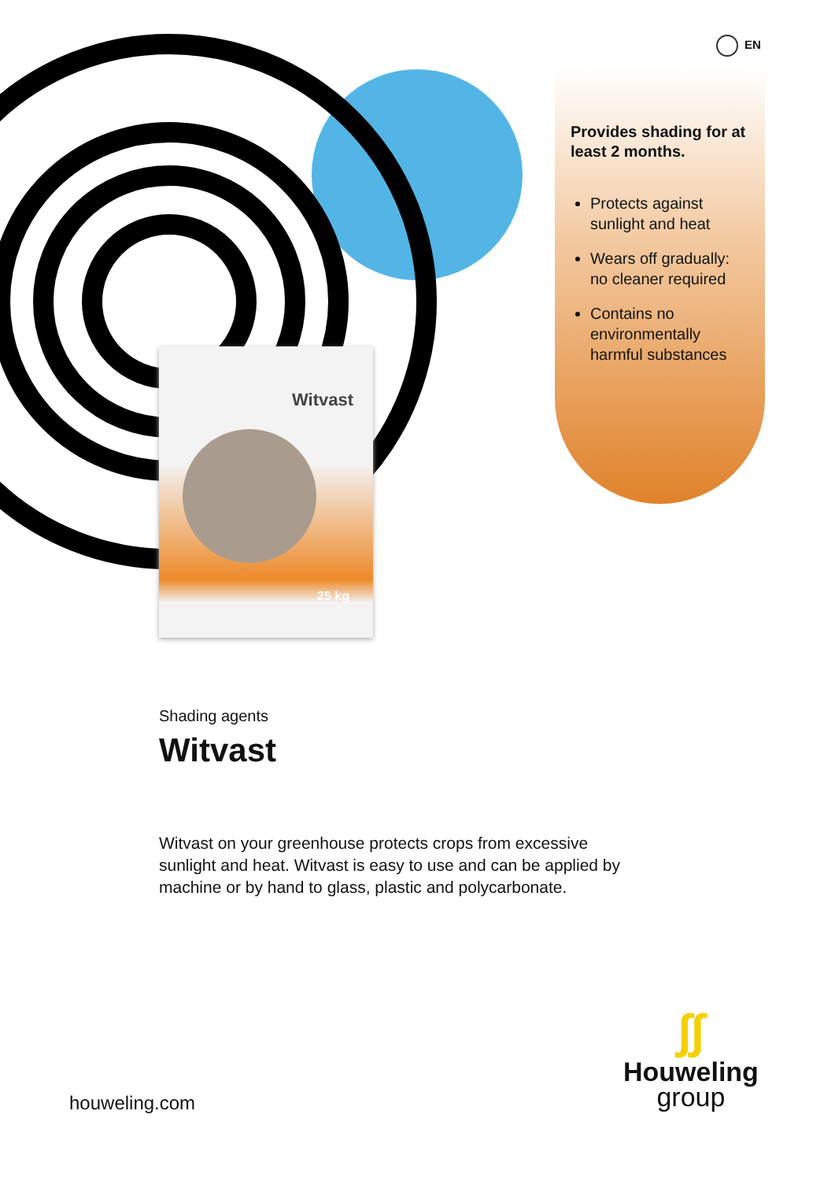EN
Provides shading for at least 2 months.
Protects against sunlight and heat
Wears off gradually: no cleaner required
Contains no environmentally harmful substances
Witvast
25 kg
Shading agents
Witvast
Witvast on your greenhouse protects crops from excessive sunlight and heat. Witvast is easy to use and can be applied by machine or by hand to glass, plastic and polycarbonate.
houweling.com
∫∫
Houweling
group